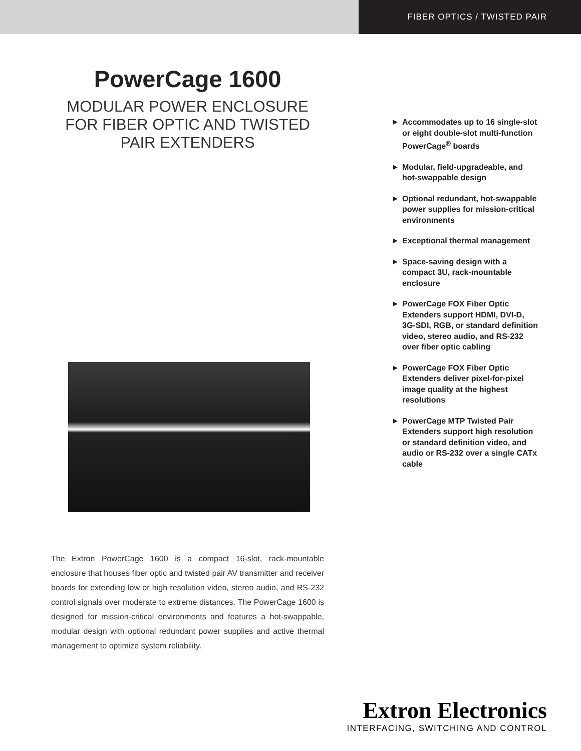FIBER OPTICS / TWISTED PAIR
PowerCage 1600
MODULAR POWER ENCLOSURE
FOR FIBER OPTIC AND TWISTED
PAIR EXTENDERS
The Extron PowerCage 1600 is a compact 16-slot, rack-mountable enclosure that houses fiber optic and twisted pair AV transmitter and receiver boards for extending low or high resolution video, stereo audio, and RS-232 control signals over moderate to extreme distances. The PowerCage 1600 is designed for mission-critical environments and features a hot-swappable, modular design with optional redundant power supplies and active thermal management to optimize system reliability.
▶ Accommodates up to 16 single-slot or eight double-slot multi-function PowerCage<sup>®</sup> boards
▶ Modular, field-upgradeable, and hot-swappable design
▶ Optional redundant, hot-swappable power supplies for mission-critical environments
▶ Exceptional thermal management
▶ Space-saving design with a compact 3U, rack-mountable enclosure
▶ PowerCage FOX Fiber Optic Extenders support HDMI, DVI-D, 3G-SDI, RGB, or standard definition video, stereo audio, and RS-232 over fiber optic cabling
▶ PowerCage FOX Fiber Optic Extenders deliver pixel-for-pixel image quality at the highest resolutions
▶ PowerCage MTP Twisted Pair Extenders support high resolution or standard definition video, and audio or RS-232 over a single CATx cable
Extron Electronics
INTERFACING, SWITCHING AND CONTROL